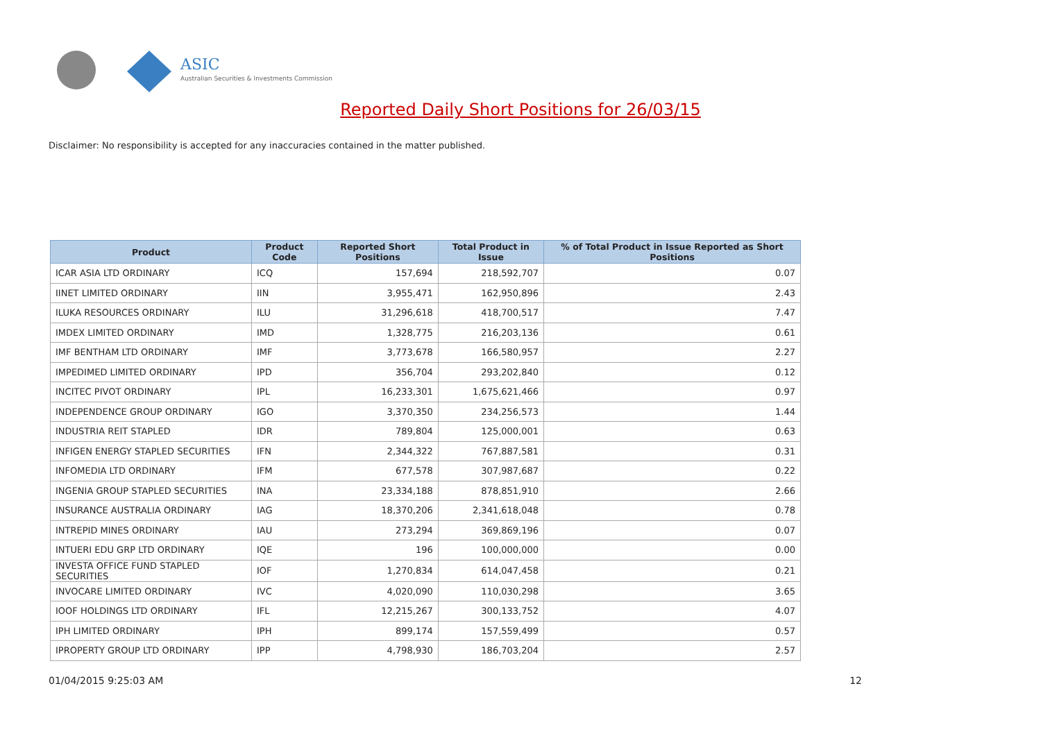ASIC
Australian Securities & Investments Commission
Reported Daily Short Positions for 26/03/15
Disclaimer: No responsibility is accepted for any inaccuracies contained in the matter published.
| Product | Product Code | Reported Short Positions | Total Product in Issue | % of Total Product in Issue Reported as Short Positions |
| --- | --- | --- | --- | --- |
| ICAR ASIA LTD ORDINARY | ICQ | 157,694 | 218,592,707 | 0.07 |
| IINET LIMITED ORDINARY | IIN | 3,955,471 | 162,950,896 | 2.43 |
| ILUKA RESOURCES ORDINARY | ILU | 31,296,618 | 418,700,517 | 7.47 |
| IMDEX LIMITED ORDINARY | IMD | 1,328,775 | 216,203,136 | 0.61 |
| IMF BENTHAM LTD ORDINARY | IMF | 3,773,678 | 166,580,957 | 2.27 |
| IMPEDIMED LIMITED ORDINARY | IPD | 356,704 | 293,202,840 | 0.12 |
| INCITEC PIVOT ORDINARY | IPL | 16,233,301 | 1,675,621,466 | 0.97 |
| INDEPENDENCE GROUP ORDINARY | IGO | 3,370,350 | 234,256,573 | 1.44 |
| INDUSTRIA REIT STAPLED | IDR | 789,804 | 125,000,001 | 0.63 |
| INFIGEN ENERGY STAPLED SECURITIES | IFN | 2,344,322 | 767,887,581 | 0.31 |
| INFOMEDIA LTD ORDINARY | IFM | 677,578 | 307,987,687 | 0.22 |
| INGENIA GROUP STAPLED SECURITIES | INA | 23,334,188 | 878,851,910 | 2.66 |
| INSURANCE AUSTRALIA ORDINARY | IAG | 18,370,206 | 2,341,618,048 | 0.78 |
| INTREPID MINES ORDINARY | IAU | 273,294 | 369,869,196 | 0.07 |
| INTUERI EDU GRP LTD ORDINARY | IQE | 196 | 100,000,000 | 0.00 |
| INVESTA OFFICE FUND STAPLED SECURITIES | IOF | 1,270,834 | 614,047,458 | 0.21 |
| INVOCARE LIMITED ORDINARY | IVC | 4,020,090 | 110,030,298 | 3.65 |
| IOOF HOLDINGS LTD ORDINARY | IFL | 12,215,267 | 300,133,752 | 4.07 |
| IPH LIMITED ORDINARY | IPH | 899,174 | 157,559,499 | 0.57 |
| IPROPERTY GROUP LTD ORDINARY | IPP | 4,798,930 | 186,703,204 | 2.57 |
01/04/2015 9:25:03 AM 12